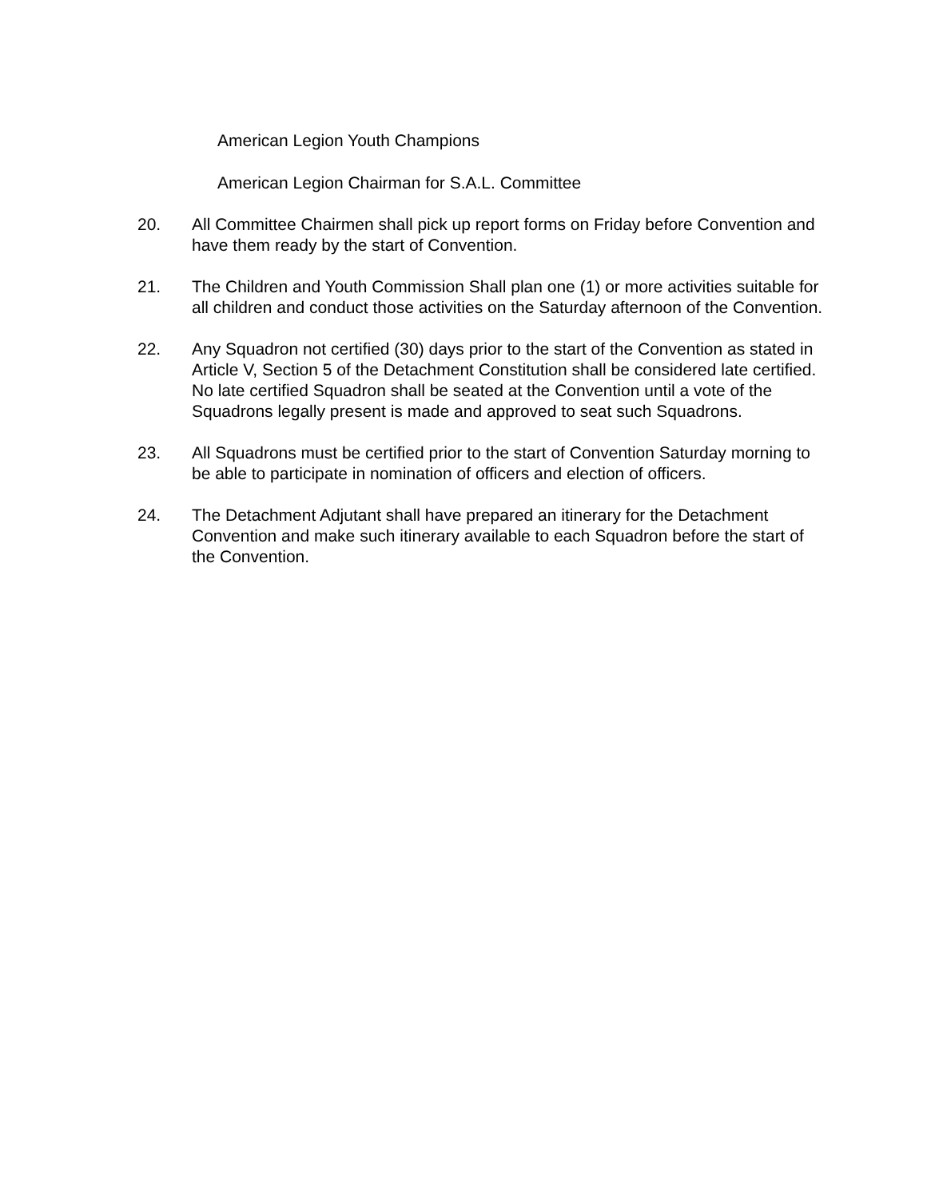American Legion Youth Champions
American Legion Chairman for S.A.L. Committee
20. All Committee Chairmen shall pick up report forms on Friday before Convention and have them ready by the start of Convention.
21. The Children and Youth Commission Shall plan one (1) or more activities suitable for all children and conduct those activities on the Saturday afternoon of the Convention.
22. Any Squadron not certified (30) days prior to the start of the Convention as stated in Article V, Section 5 of the Detachment Constitution shall be considered late certified. No late certified Squadron shall be seated at the Convention until a vote of the Squadrons legally present is made and approved to seat such Squadrons.
23. All Squadrons must be certified prior to the start of Convention Saturday morning to be able to participate in nomination of officers and election of officers.
24. The Detachment Adjutant shall have prepared an itinerary for the Detachment Convention and make such itinerary available to each Squadron before the start of the Convention.